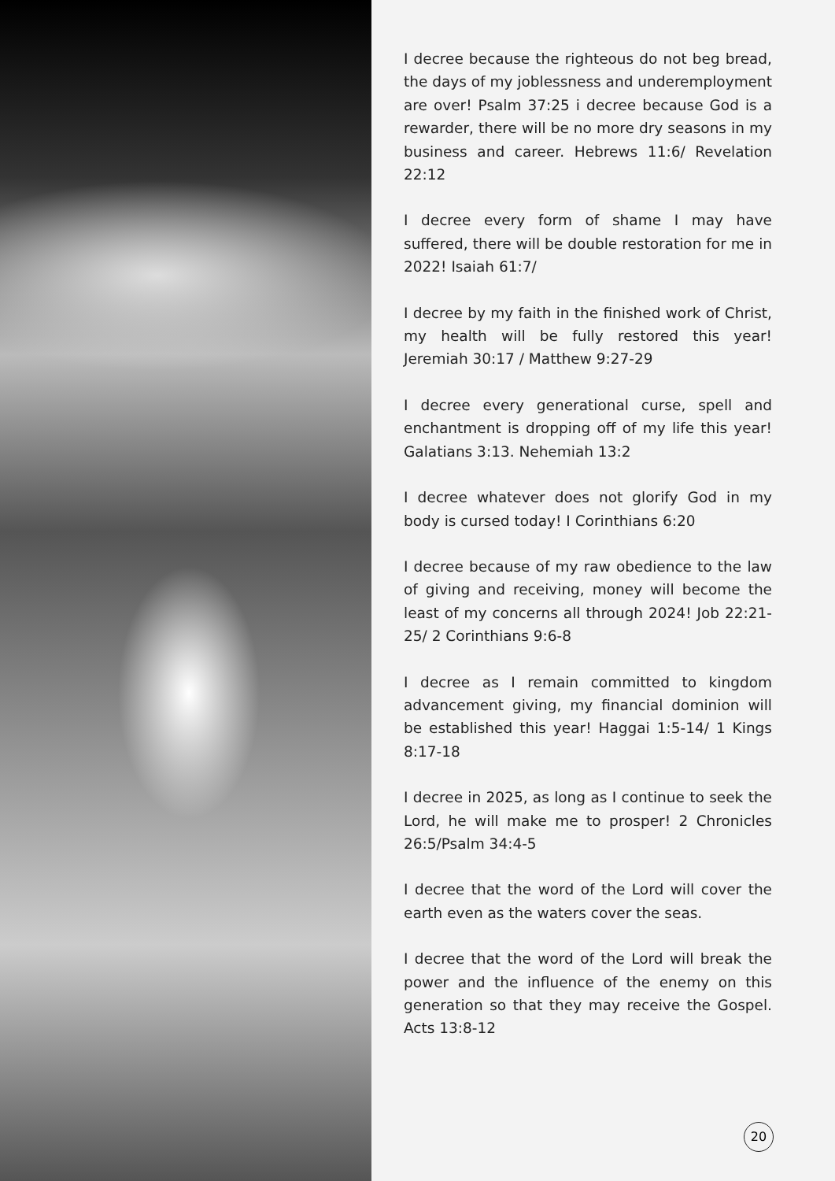I decree because the righteous do not beg bread, the days of my joblessness and underemployment are over! Psalm 37:25 i decree because God is a rewarder, there will be no more dry seasons in my business and career. Hebrews 11:6/ Revelation 22:12
I decree every form of shame I may have suffered, there will be double restoration for me in 2022! Isaiah 61:7/
I decree by my faith in the finished work of Christ, my health will be fully restored this year! Jeremiah 30:17 / Matthew 9:27-29
I decree every generational curse, spell and enchantment is dropping off of my life this year! Galatians 3:13. Nehemiah 13:2
I decree whatever does not glorify God in my body is cursed today! I Corinthians 6:20
I decree because of my raw obedience to the law of giving and receiving, money will become the least of my concerns all through 2024! Job 22:21-25/ 2 Corinthians 9:6-8
I decree as I remain committed to kingdom advancement giving, my financial dominion will be established this year! Haggai 1:5-14/ 1 Kings 8:17-18
I decree in 2025, as long as I continue to seek the Lord, he will make me to prosper! 2 Chronicles 26:5/Psalm 34:4-5
I decree that the word of the Lord will cover the earth even as the waters cover the seas.
I decree that the word of the Lord will break the power and the influence of the enemy on this generation so that they may receive the Gospel. Acts 13:8-12
20